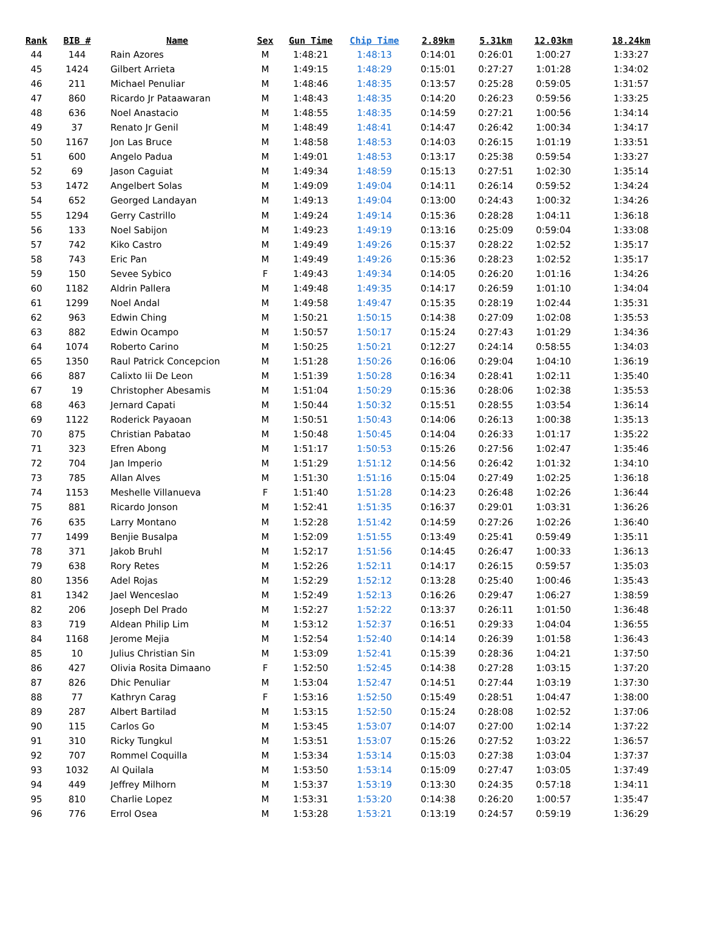| Rank | BIB # | Name | Sex | Gun Time | Chip Time | 2.89km | 5.31km | 12.03km | 18.24km |
| --- | --- | --- | --- | --- | --- | --- | --- | --- | --- |
| 44 | 144 | Rain Azores | M | 1:48:21 | 1:48:13 | 0:14:01 | 0:26:01 | 1:00:27 | 1:33:27 |
| 45 | 1424 | Gilbert Arrieta | M | 1:49:15 | 1:48:29 | 0:15:01 | 0:27:27 | 1:01:28 | 1:34:02 |
| 46 | 211 | Michael Penuliar | M | 1:48:46 | 1:48:35 | 0:13:57 | 0:25:28 | 0:59:05 | 1:31:57 |
| 47 | 860 | Ricardo Jr Pataawaran | M | 1:48:43 | 1:48:35 | 0:14:20 | 0:26:23 | 0:59:56 | 1:33:25 |
| 48 | 636 | Noel Anastacio | M | 1:48:55 | 1:48:35 | 0:14:59 | 0:27:21 | 1:00:56 | 1:34:14 |
| 49 | 37 | Renato Jr Genil | M | 1:48:49 | 1:48:41 | 0:14:47 | 0:26:42 | 1:00:34 | 1:34:17 |
| 50 | 1167 | Jon Las Bruce | M | 1:48:58 | 1:48:53 | 0:14:03 | 0:26:15 | 1:01:19 | 1:33:51 |
| 51 | 600 | Angelo Padua | M | 1:49:01 | 1:48:53 | 0:13:17 | 0:25:38 | 0:59:54 | 1:33:27 |
| 52 | 69 | Jason Caguiat | M | 1:49:34 | 1:48:59 | 0:15:13 | 0:27:51 | 1:02:30 | 1:35:14 |
| 53 | 1472 | Angelbert Solas | M | 1:49:09 | 1:49:04 | 0:14:11 | 0:26:14 | 0:59:52 | 1:34:24 |
| 54 | 652 | Georged Landayan | M | 1:49:13 | 1:49:04 | 0:13:00 | 0:24:43 | 1:00:32 | 1:34:26 |
| 55 | 1294 | Gerry Castrillo | M | 1:49:24 | 1:49:14 | 0:15:36 | 0:28:28 | 1:04:11 | 1:36:18 |
| 56 | 133 | Noel Sabijon | M | 1:49:23 | 1:49:19 | 0:13:16 | 0:25:09 | 0:59:04 | 1:33:08 |
| 57 | 742 | Kiko Castro | M | 1:49:49 | 1:49:26 | 0:15:37 | 0:28:22 | 1:02:52 | 1:35:17 |
| 58 | 743 | Eric Pan | M | 1:49:49 | 1:49:26 | 0:15:36 | 0:28:23 | 1:02:52 | 1:35:17 |
| 59 | 150 | Sevee Sybico | F | 1:49:43 | 1:49:34 | 0:14:05 | 0:26:20 | 1:01:16 | 1:34:26 |
| 60 | 1182 | Aldrin Pallera | M | 1:49:48 | 1:49:35 | 0:14:17 | 0:26:59 | 1:01:10 | 1:34:04 |
| 61 | 1299 | Noel Andal | M | 1:49:58 | 1:49:47 | 0:15:35 | 0:28:19 | 1:02:44 | 1:35:31 |
| 62 | 963 | Edwin Ching | M | 1:50:21 | 1:50:15 | 0:14:38 | 0:27:09 | 1:02:08 | 1:35:53 |
| 63 | 882 | Edwin Ocampo | M | 1:50:57 | 1:50:17 | 0:15:24 | 0:27:43 | 1:01:29 | 1:34:36 |
| 64 | 1074 | Roberto Carino | M | 1:50:25 | 1:50:21 | 0:12:27 | 0:24:14 | 0:58:55 | 1:34:03 |
| 65 | 1350 | Raul Patrick Concepcion | M | 1:51:28 | 1:50:26 | 0:16:06 | 0:29:04 | 1:04:10 | 1:36:19 |
| 66 | 887 | Calixto Iii De Leon | M | 1:51:39 | 1:50:28 | 0:16:34 | 0:28:41 | 1:02:11 | 1:35:40 |
| 67 | 19 | Christopher Abesamis | M | 1:51:04 | 1:50:29 | 0:15:36 | 0:28:06 | 1:02:38 | 1:35:53 |
| 68 | 463 | Jernard Capati | M | 1:50:44 | 1:50:32 | 0:15:51 | 0:28:55 | 1:03:54 | 1:36:14 |
| 69 | 1122 | Roderick Payaoan | M | 1:50:51 | 1:50:43 | 0:14:06 | 0:26:13 | 1:00:38 | 1:35:13 |
| 70 | 875 | Christian Pabatao | M | 1:50:48 | 1:50:45 | 0:14:04 | 0:26:33 | 1:01:17 | 1:35:22 |
| 71 | 323 | Efren Abong | M | 1:51:17 | 1:50:53 | 0:15:26 | 0:27:56 | 1:02:47 | 1:35:46 |
| 72 | 704 | Jan Imperio | M | 1:51:29 | 1:51:12 | 0:14:56 | 0:26:42 | 1:01:32 | 1:34:10 |
| 73 | 785 | Allan Alves | M | 1:51:30 | 1:51:16 | 0:15:04 | 0:27:49 | 1:02:25 | 1:36:18 |
| 74 | 1153 | Meshelle Villanueva | F | 1:51:40 | 1:51:28 | 0:14:23 | 0:26:48 | 1:02:26 | 1:36:44 |
| 75 | 881 | Ricardo Jonson | M | 1:52:41 | 1:51:35 | 0:16:37 | 0:29:01 | 1:03:31 | 1:36:26 |
| 76 | 635 | Larry Montano | M | 1:52:28 | 1:51:42 | 0:14:59 | 0:27:26 | 1:02:26 | 1:36:40 |
| 77 | 1499 | Benjie Busalpa | M | 1:52:09 | 1:51:55 | 0:13:49 | 0:25:41 | 0:59:49 | 1:35:11 |
| 78 | 371 | Jakob Bruhl | M | 1:52:17 | 1:51:56 | 0:14:45 | 0:26:47 | 1:00:33 | 1:36:13 |
| 79 | 638 | Rory Retes | M | 1:52:26 | 1:52:11 | 0:14:17 | 0:26:15 | 0:59:57 | 1:35:03 |
| 80 | 1356 | Adel Rojas | M | 1:52:29 | 1:52:12 | 0:13:28 | 0:25:40 | 1:00:46 | 1:35:43 |
| 81 | 1342 | Jael Wenceslao | M | 1:52:49 | 1:52:13 | 0:16:26 | 0:29:47 | 1:06:27 | 1:38:59 |
| 82 | 206 | Joseph Del Prado | M | 1:52:27 | 1:52:22 | 0:13:37 | 0:26:11 | 1:01:50 | 1:36:48 |
| 83 | 719 | Aldean Philip Lim | M | 1:53:12 | 1:52:37 | 0:16:51 | 0:29:33 | 1:04:04 | 1:36:55 |
| 84 | 1168 | Jerome Mejia | M | 1:52:54 | 1:52:40 | 0:14:14 | 0:26:39 | 1:01:58 | 1:36:43 |
| 85 | 10 | Julius Christian Sin | M | 1:53:09 | 1:52:41 | 0:15:39 | 0:28:36 | 1:04:21 | 1:37:50 |
| 86 | 427 | Olivia Rosita Dimaano | F | 1:52:50 | 1:52:45 | 0:14:38 | 0:27:28 | 1:03:15 | 1:37:20 |
| 87 | 826 | Dhic Penuliar | M | 1:53:04 | 1:52:47 | 0:14:51 | 0:27:44 | 1:03:19 | 1:37:30 |
| 88 | 77 | Kathryn Carag | F | 1:53:16 | 1:52:50 | 0:15:49 | 0:28:51 | 1:04:47 | 1:38:00 |
| 89 | 287 | Albert Bartilad | M | 1:53:15 | 1:52:50 | 0:15:24 | 0:28:08 | 1:02:52 | 1:37:06 |
| 90 | 115 | Carlos Go | M | 1:53:45 | 1:53:07 | 0:14:07 | 0:27:00 | 1:02:14 | 1:37:22 |
| 91 | 310 | Ricky Tungkul | M | 1:53:51 | 1:53:07 | 0:15:26 | 0:27:52 | 1:03:22 | 1:36:57 |
| 92 | 707 | Rommel Coquilla | M | 1:53:34 | 1:53:14 | 0:15:03 | 0:27:38 | 1:03:04 | 1:37:37 |
| 93 | 1032 | Al Quilala | M | 1:53:50 | 1:53:14 | 0:15:09 | 0:27:47 | 1:03:05 | 1:37:49 |
| 94 | 449 | Jeffrey Milhorn | M | 1:53:37 | 1:53:19 | 0:13:30 | 0:24:35 | 0:57:18 | 1:34:11 |
| 95 | 810 | Charlie Lopez | M | 1:53:31 | 1:53:20 | 0:14:38 | 0:26:20 | 1:00:57 | 1:35:47 |
| 96 | 776 | Errol Osea | M | 1:53:28 | 1:53:21 | 0:13:19 | 0:24:57 | 0:59:19 | 1:36:29 |